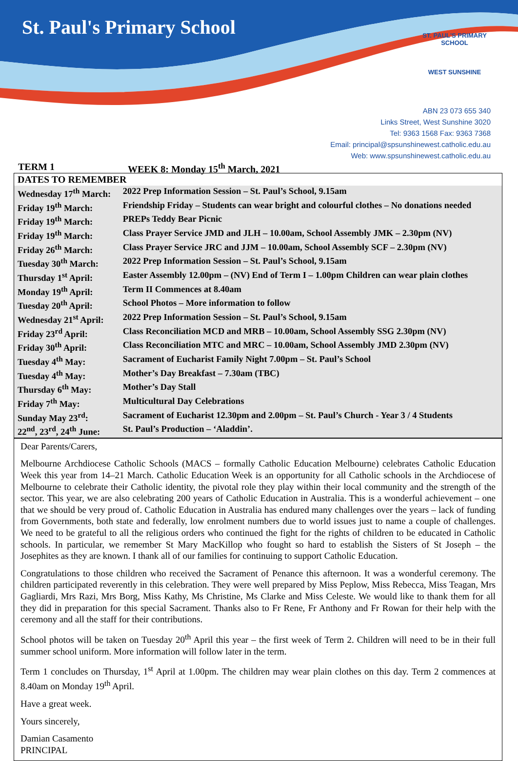St. Paul's Primary School
ST. PAUL'S PRIMARY SCHOOL
WEST SUNSHINE
ABN 23 073 655 340
Links Street, West Sunshine 3020
Tel: 9363 1568 Fax: 9363 7368
Email: principal@spsunshinewest.catholic.edu.au
Web: www.spsunshinewest.catholic.edu.au
TERM 1 WEEK 8: Monday 15<sup>th</sup> March, 2021
| DATES TO REMEMBER | |
| --- | --- |
| Wednesday 17<sup>th</sup> March: | 2022 Prep Information Session – St. Paul’s School, 9.15am |
| Friday 19<sup>th</sup> March: | Friendship Friday – Students can wear bright and colourful clothes – No donations needed |
| Friday 19<sup>th</sup> March: | PREPs Teddy Bear Picnic |
| Friday 19<sup>th</sup> March: | Class Prayer Service JMD and JLH – 10.00am, School Assembly JMK – 2.30pm (NV) |
| Friday 26<sup>th</sup> March: | Class Prayer Service JRC and JJM – 10.00am, School Assembly SCF – 2.30pm (NV) |
| Tuesday 30<sup>th</sup> March: | 2022 Prep Information Session – St. Paul’s School, 9.15am |
| Thursday 1<sup>st</sup> April: | Easter Assembly 12.00pm – (NV) End of Term I – 1.00pm Children can wear plain clothes |
| Monday 19<sup>th</sup> April: | Term II Commences at 8.40am |
| Tuesday 20<sup>th</sup> April: | School Photos – More information to follow |
| Wednesday 21<sup>st</sup> April: | 2022 Prep Information Session – St. Paul’s School, 9.15am |
| Friday 23<sup>rd</sup> April: | Class Reconciliation MCD and MRB – 10.00am, School Assembly SSG 2.30pm (NV) |
| Friday 30<sup>th</sup> April: | Class Reconciliation MTC and MRC – 10.00am, School Assembly JMD 2.30pm (NV) |
| Tuesday 4<sup>th</sup> May: | Sacrament of Eucharist Family Night 7.00pm – St. Paul’s School |
| Tuesday 4<sup>th</sup> May: | Mother’s Day Breakfast – 7.30am (TBC) |
| Thursday 6<sup>th</sup> May: | Mother’s Day Stall |
| Friday 7<sup>th</sup> May: | Multicultural Day Celebrations |
| Sunday May 23<sup>rd</sup>: | Sacrament of Eucharist 12.30pm and 2.00pm – St. Paul’s Church - Year 3 / 4 Students |
| 22<sup>nd</sup>, 23<sup>rd</sup>, 24<sup>th</sup> June: | St. Paul’s Production – ‘Aladdin’. |
Dear Parents/Carers,
Melbourne Archdiocese Catholic Schools (MACS – formally Catholic Education Melbourne) celebrates Catholic Education Week this year from 14–21 March. Catholic Education Week is an opportunity for all Catholic schools in the Archdiocese of Melbourne to celebrate their Catholic identity, the pivotal role they play within their local community and the strength of the sector. This year, we are also celebrating 200 years of Catholic Education in Australia. This is a wonderful achievement – one that we should be very proud of. Catholic Education in Australia has endured many challenges over the years – lack of funding from Governments, both state and federally, low enrolment numbers due to world issues just to name a couple of challenges. We need to be grateful to all the religious orders who continued the fight for the rights of children to be educated in Catholic schools. In particular, we remember St Mary MacKillop who fought so hard to establish the Sisters of St Joseph – the Josephites as they are known. I thank all of our families for continuing to support Catholic Education.
Congratulations to those children who received the Sacrament of Penance this afternoon. It was a wonderful ceremony. The children participated reverently in this celebration. They were well prepared by Miss Peplow, Miss Rebecca, Miss Teagan, Mrs Gagliardi, Mrs Razi, Mrs Borg, Miss Kathy, Ms Christine, Ms Clarke and Miss Celeste. We would like to thank them for all they did in preparation for this special Sacrament. Thanks also to Fr Rene, Fr Anthony and Fr Rowan for their help with the ceremony and all the staff for their contributions.
School photos will be taken on Tuesday 20<sup>th</sup> April this year – the first week of Term 2. Children will need to be in their full summer school uniform. More information will follow later in the term.
Term 1 concludes on Thursday, 1<sup>st</sup> April at 1.00pm. The children may wear plain clothes on this day. Term 2 commences at 8.40am on Monday 19<sup>th</sup> April.
Have a great week.
Yours sincerely,
Damian Casamento
PRINCIPAL